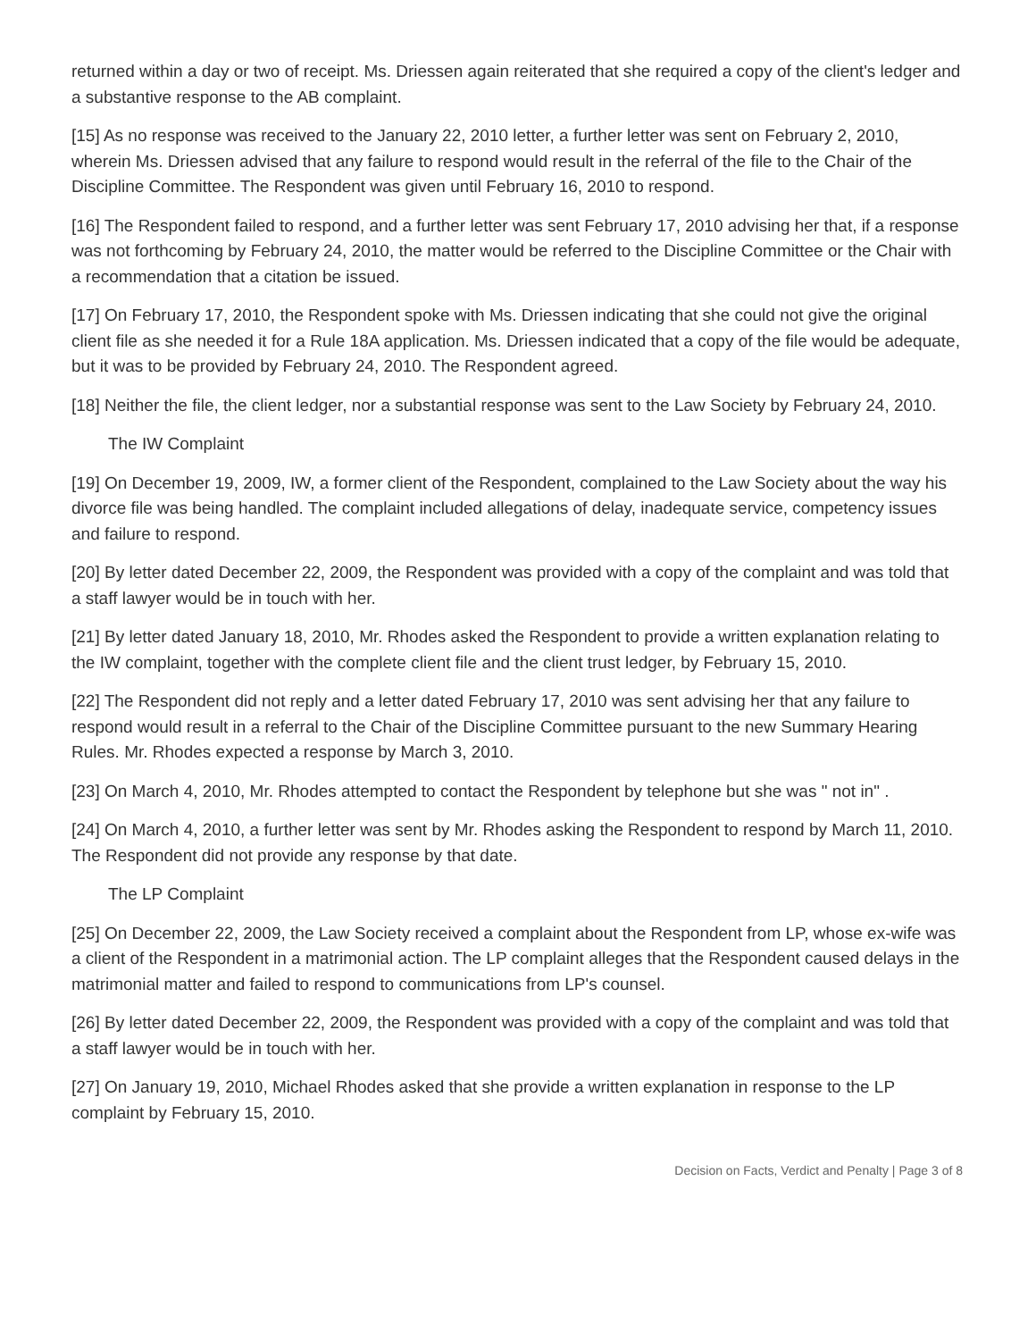returned within a day or two of receipt. Ms. Driessen again reiterated that she required a copy of the client's ledger and a substantive response to the AB complaint.
[15] As no response was received to the January 22, 2010 letter, a further letter was sent on February 2, 2010, wherein Ms. Driessen advised that any failure to respond would result in the referral of the file to the Chair of the Discipline Committee. The Respondent was given until February 16, 2010 to respond.
[16] The Respondent failed to respond, and a further letter was sent February 17, 2010 advising her that, if a response was not forthcoming by February 24, 2010, the matter would be referred to the Discipline Committee or the Chair with a recommendation that a citation be issued.
[17] On February 17, 2010, the Respondent spoke with Ms. Driessen indicating that she could not give the original client file as she needed it for a Rule 18A application. Ms. Driessen indicated that a copy of the file would be adequate, but it was to be provided by February 24, 2010. The Respondent agreed.
[18] Neither the file, the client ledger, nor a substantial response was sent to the Law Society by February 24, 2010.
The IW Complaint
[19] On December 19, 2009, IW, a former client of the Respondent, complained to the Law Society about the way his divorce file was being handled. The complaint included allegations of delay, inadequate service, competency issues and failure to respond.
[20] By letter dated December 22, 2009, the Respondent was provided with a copy of the complaint and was told that a staff lawyer would be in touch with her.
[21] By letter dated January 18, 2010, Mr. Rhodes asked the Respondent to provide a written explanation relating to the IW complaint, together with the complete client file and the client trust ledger, by February 15, 2010.
[22] The Respondent did not reply and a letter dated February 17, 2010 was sent advising her that any failure to respond would result in a referral to the Chair of the Discipline Committee pursuant to the new Summary Hearing Rules. Mr. Rhodes expected a response by March 3, 2010.
[23] On March 4, 2010, Mr. Rhodes attempted to contact the Respondent by telephone but she was " not in" .
[24] On March 4, 2010, a further letter was sent by Mr. Rhodes asking the Respondent to respond by March 11, 2010. The Respondent did not provide any response by that date.
The LP Complaint
[25] On December 22, 2009, the Law Society received a complaint about the Respondent from LP, whose ex-wife was a client of the Respondent in a matrimonial action. The LP complaint alleges that the Respondent caused delays in the matrimonial matter and failed to respond to communications from LP's counsel.
[26] By letter dated December 22, 2009, the Respondent was provided with a copy of the complaint and was told that a staff lawyer would be in touch with her.
[27] On January 19, 2010, Michael Rhodes asked that she provide a written explanation in response to the LP complaint by February 15, 2010.
Decision on Facts, Verdict and Penalty | Page 3 of 8